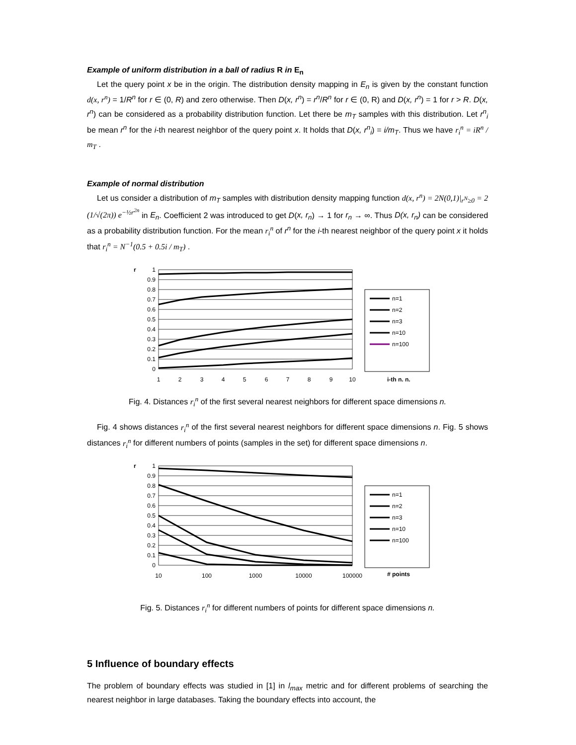Example of uniform distribution in a ball of radius R in E<sub>n</sub>
Let the query point x be in the origin. The distribution density mapping in E<sub>n</sub> is given by the constant function d(x, r<sup>n</sup>) = 1/R<sup>n</sup> for r ∈ (0, R) and zero otherwise. Then D(x, r<sup>n</sup>) = r<sup>n</sup>/R<sup>n</sup> for r ∈ (0, R) and D(x, r<sup>n</sup>) = 1 for r > R. D(x, r<sup>n</sup>) can be considered as a probability distribution function. Let there be m<sub>T</sub> samples with this distribution. Let r<sup>n</sup><sub>i</sub> be mean r<sup>n</sup> for the i-th nearest neighbor of the query point x. It holds that D(x, r<sup>n</sup><sub>i</sub>) = i/m<sub>T</sub>. Thus we have r<sub>i</sub><sup>n</sup> = iR<sup>n</sup> / m<sub>T</sub> .
Example of normal distribution
Let us consider a distribution of m<sub>T</sub> samples with distribution density mapping function d(x, r<sup>n</sup>) = 2N(0,1)|<sub>r<sup>N</sup>≥0</sub> = 2 (1/√(2π)) e<sup>−½r<sup>2n</sup></sup> in E<sub>n</sub>. Coefficient 2 was introduced to get D(x, r<sub>n</sub>) → 1 for r<sub>n</sub> → ∞. Thus D(x, r<sub>n</sub>) can be considered as a probability distribution function. For the mean r<sub>i</sub><sup>n</sup> of r<sup>n</sup> for the i-th nearest neighbor of the query point x it holds that r<sub>i</sub><sup>n</sup> = N<sup>−1</sup>(0.5 + 0.5i / m<sub>T</sub>) .
r
1
0.9
0.8
0.7
0.6
0.5
0.4
0.3
0.2
0.1
0
1
2
3
4
5
6
7
8
9
10
i-th n. n.
n=1
n=2
n=3
n=10
n=100
Fig. 4. Distances r<sub>i</sub><sup>n</sup> of the first several nearest neighbors for different space dimensions n.
Fig. 4 shows distances r<sub>i</sub><sup>n</sup> of the first several nearest neighbors for different space dimensions n. Fig. 5 shows distances r<sub>i</sub><sup>n</sup> for different numbers of points (samples in the set) for different space dimensions n.
r
1
0.9
0.8
0.7
0.6
0.5
0.4
0.3
0.2
0.1
0
10
100
1000
10000
100000
# points
n=1
n=2
n=3
n=10
n=100
Fig. 5. Distances r<sub>i</sub><sup>n</sup> for different numbers of points for different space dimensions n.
5 Influence of boundary effects
The problem of boundary effects was studied in [1] in l<sub>max</sub> metric and for different problems of searching the nearest neighbor in large databases. Taking the boundary effects into account, the